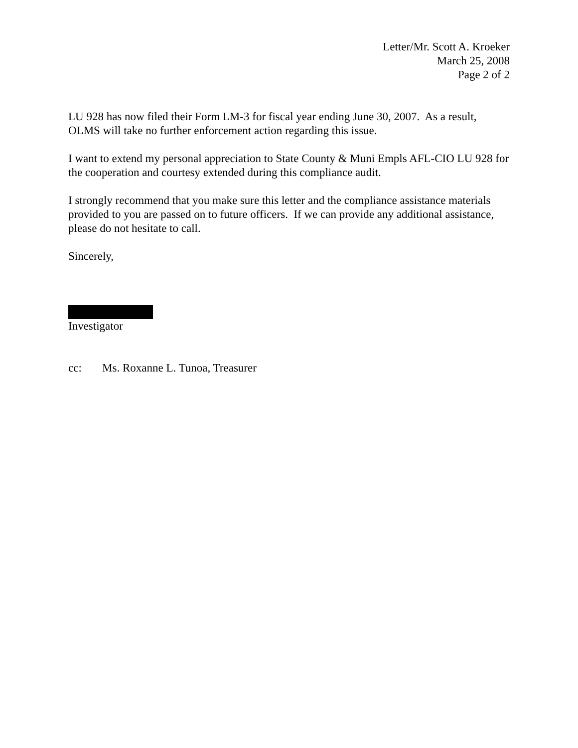Letter/Mr. Scott A. Kroeker
March 25, 2008
Page 2 of 2
LU 928 has now filed their Form LM-3 for fiscal year ending June 30, 2007. As a result, OLMS will take no further enforcement action regarding this issue.
I want to extend my personal appreciation to State County & Muni Empls AFL-CIO LU 928 for the cooperation and courtesy extended during this compliance audit.
I strongly recommend that you make sure this letter and the compliance assistance materials provided to you are passed on to future officers. If we can provide any additional assistance, please do not hesitate to call.
Sincerely,
Investigator
cc: Ms. Roxanne L. Tunoa, Treasurer